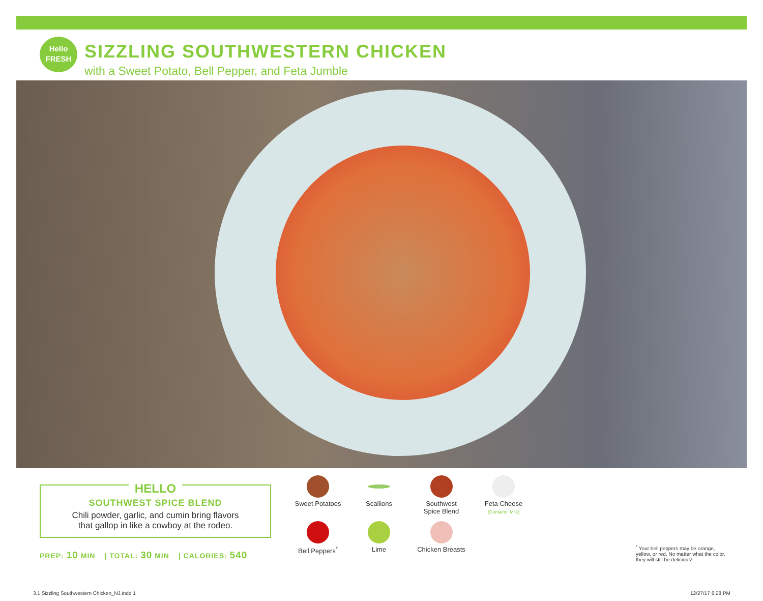Hello
FRESH
SIZZLING SOUTHWESTERN CHICKEN
with a Sweet Potato, Bell Pepper, and Feta Jumble
HELLO
SOUTHWEST SPICE BLEND
Chili powder, garlic, and cumin bring flavors
that gallop in like a cowboy at the rodeo.
PREP: 10 MIN | TOTAL: 30 MIN | CALORIES: 540
Sweet Potatoes
Scallions
Southwest
Spice Blend
Feta Cheese
(Contains: Milk)
Bell Peppers<sup>*</sup>
Lime
Chicken Breasts
<sup>*</sup> Your bell peppers may be orange, yellow, or red. No matter what the color, they will still be delicious!
3.1 Sizzling Southwestern Chicken_NJ.indd 1
12/27/17 6:28 PM